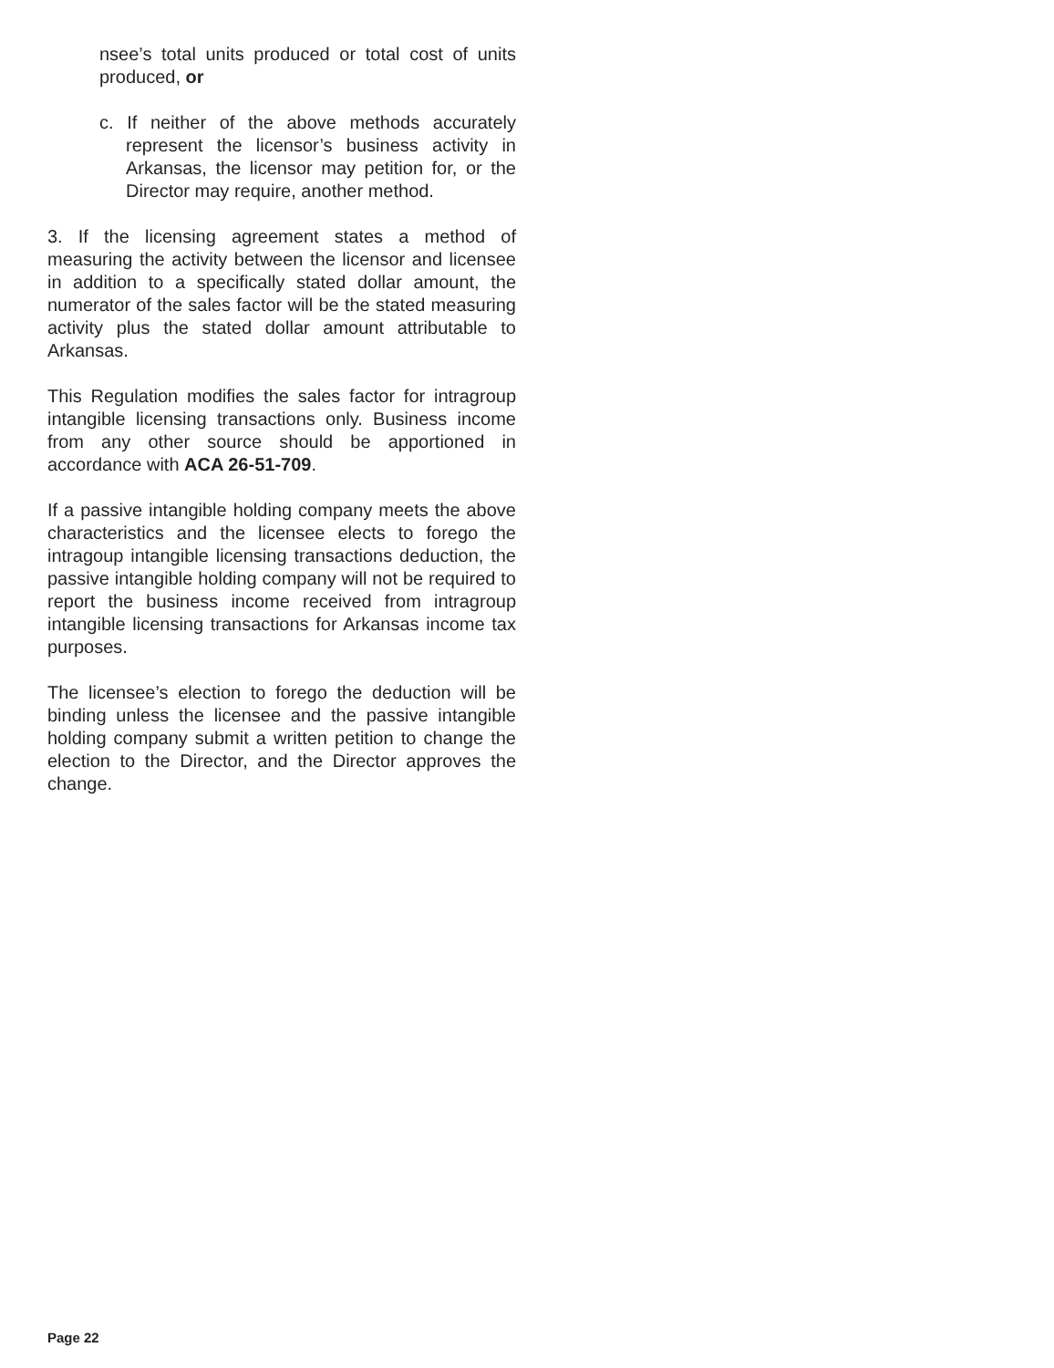nsee’s total units produced or total cost of units produced, or
c. If neither of the above methods accurately represent the licensor’s business activity in Arkansas, the licensor may petition for, or the Director may require, another method.
3. If the licensing agreement states a method of measuring the activity between the licensor and licensee in addition to a specifically stated dollar amount, the numerator of the sales factor will be the stated measuring activity plus the stated dollar amount attributable to Arkansas.
This Regulation modifies the sales factor for intragroup intangible licensing transactions only. Business income from any other source should be apportioned in accordance with ACA 26-51-709.
If a passive intangible holding company meets the above characteristics and the licensee elects to forego the intragoup intangible licensing transactions deduction, the passive intangible holding company will not be required to report the business income received from intragroup intangible licensing transactions for Arkansas income tax purposes.
The licensee’s election to forego the deduction will be binding unless the licensee and the passive intangible holding company submit a written petition to change the election to the Director, and the Director approves the change.
Page 22